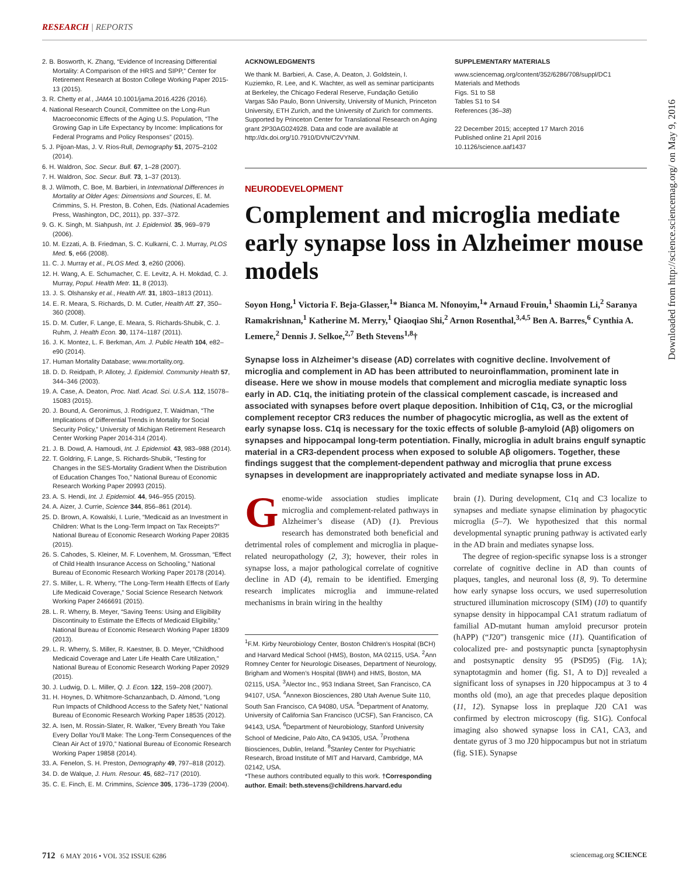RESEARCH | REPORTS
2. B. Bosworth, K. Zhang, “Evidence of Increasing Differential Mortality: A Comparison of the HRS and SIPP,” Center for Retirement Research at Boston College Working Paper 2015-13 (2015).
3. R. Chetty et al., JAMA 10.1001/jama.2016.4226 (2016).
4. National Research Council, Committee on the Long-Run Macroeconomic Effects of the Aging U.S. Population, “The Growing Gap in Life Expectancy by Income: Implications for Federal Programs and Policy Responses” (2015).
5. J. Pijoan-Mas, J. V. Ríos-Rull, Demography 51, 2075–2102 (2014).
6. H. Waldron, Soc. Secur. Bull. 67, 1–28 (2007).
7. H. Waldron, Soc. Secur. Bull. 73, 1–37 (2013).
8. J. Wilmoth, C. Boe, M. Barbieri, in International Differences in Mortality at Older Ages: Dimensions and Sources, E. M. Crimmins, S. H. Preston, B. Cohen, Eds. (National Academies Press, Washington, DC, 2011), pp. 337–372.
9. G. K. Singh, M. Siahpush, Int. J. Epidemiol. 35, 969–979 (2006).
10. M. Ezzati, A. B. Friedman, S. C. Kulkarni, C. J. Murray, PLOS Med. 5, e66 (2008).
11. C. J. Murray et al., PLOS Med. 3, e260 (2006).
12. H. Wang, A. E. Schumacher, C. E. Levitz, A. H. Mokdad, C. J. Murray, Popul. Health Metr. 11, 8 (2013).
13. J. S. Olshansky et al., Health Aff. 31, 1803–1813 (2011).
14. E. R. Meara, S. Richards, D. M. Cutler, Health Aff. 27, 350–360 (2008).
15. D. M. Cutler, F. Lange, E. Meara, S. Richards-Shubik, C. J. Ruhm, J. Health Econ. 30, 1174–1187 (2011).
16. J. K. Montez, L. F. Berkman, Am. J. Public Health 104, e82–e90 (2014).
17. Human Mortality Database; www.mortality.org.
18. D. D. Reidpath, P. Allotey, J. Epidemiol. Community Health 57, 344–346 (2003).
19. A. Case, A. Deaton, Proc. Natl. Acad. Sci. U.S.A. 112, 15078–15083 (2015).
20. J. Bound, A. Geronimus, J. Rodriguez, T. Waidman, “The Implications of Differential Trends in Mortality for Social Security Policy,” University of Michigan Retirement Research Center Working Paper 2014-314 (2014).
21. J. B. Dowd, A. Hamoudi, Int. J. Epidemiol. 43, 983–988 (2014).
22. T. Goldring, F. Lange, S. Richards-Shubik, “Testing for Changes in the SES-Mortality Gradient When the Distribution of Education Changes Too,” National Bureau of Economic Research Working Paper 20993 (2015).
23. A. S. Hendi, Int. J. Epidemiol. 44, 946–955 (2015).
24. A. Aizer, J. Currie, Science 344, 856–861 (2014).
25. D. Brown, A. Kowalski, I. Lurie, “Medicaid as an Investment in Children: What Is the Long-Term Impact on Tax Receipts?” National Bureau of Economic Research Working Paper 20835 (2015).
26. S. Cahodes, S. Kleiner, M. F. Lovenhem, M. Grossman, “Effect of Child Health Insurance Access on Schooling,” National Bureau of Economic Research Working Paper 20178 (2014).
27. S. Miller, L. R. Wherry, “The Long-Term Health Effects of Early Life Medicaid Coverage,” Social Science Research Network Working Paper 2466691 (2015).
28. L. R. Wherry, B. Meyer, “Saving Teens: Using and Eligibility Discontinuity to Estimate the Effects of Medicaid Eligibility,” National Bureau of Economic Research Working Paper 18309 (2013).
29. L. R. Wherry, S. Miller, R. Kaestner, B. D. Meyer, “Childhood Medicaid Coverage and Later Life Health Care Utilization,” National Bureau of Economic Research Working Paper 20929 (2015).
30. J. Ludwig, D. L. Miller, Q. J. Econ. 122, 159–208 (2007).
31. H. Hoynes, D. Whitmore-Schanzanbach, D. Almond, “Long Run Impacts of Childhood Access to the Safety Net,” National Bureau of Economic Research Working Paper 18535 (2012).
32. A. Isen, M. Rossin-Slater, R. Walker, “Every Breath You Take Every Dollar You'll Make: The Long-Term Consequences of the Clean Air Act of 1970,” National Bureau of Economic Research Working Paper 19858 (2014).
33. A. Fenelon, S. H. Preston, Demography 49, 797–818 (2012).
34. D. de Walque, J. Hum. Resour. 45, 682–717 (2010).
35. C. E. Finch, E. M. Crimmins, Science 305, 1736–1739 (2004).
ACKNOWLEDGMENTS
We thank M. Barbieri, A. Case, A. Deaton, J. Goldstein, I. Kuziemko, R. Lee, and K. Wachter, as well as seminar participants at Berkeley, the Chicago Federal Reserve, Fundação Getúlio Vargas São Paulo, Bonn University, University of Munich, Princeton University, ETH Zurich, and the University of Zurich for comments. Supported by Princeton Center for Translational Research on Aging grant 2P30AG024928. Data and code are available at http://dx.doi.org/10.7910/DVN/C2VYNM.
SUPPLEMENTARY MATERIALS
www.sciencemag.org/content/352/6286/708/suppl/DC1
Materials and Methods
Figs. S1 to S8
Tables S1 to S4
References (36–38)
22 December 2015; accepted 17 March 2016
Published online 21 April 2016
10.1126/science.aaf1437
NEURODEVELOPMENT
Complement and microglia mediate early synapse loss in Alzheimer mouse models
Soyon Hong,<sup>1</sup> Victoria F. Beja-Glasser,<sup>1</sup>* Bianca M. Nfonoyim,<sup>1</sup>* Arnaud Frouin,<sup>1</sup> Shaomin Li,<sup>2</sup> Saranya Ramakrishnan,<sup>1</sup> Katherine M. Merry,<sup>1</sup> Qiaoqiao Shi,<sup>2</sup> Arnon Rosenthal,<sup>3,4,5</sup> Ben A. Barres,<sup>6</sup> Cynthia A. Lemere,<sup>2</sup> Dennis J. Selkoe,<sup>2,7</sup> Beth Stevens<sup>1,8</sup>†
Synapse loss in Alzheimer’s disease (AD) correlates with cognitive decline. Involvement of microglia and complement in AD has been attributed to neuroinflammation, prominent late in disease. Here we show in mouse models that complement and microglia mediate synaptic loss early in AD. C1q, the initiating protein of the classical complement cascade, is increased and associated with synapses before overt plaque deposition. Inhibition of C1q, C3, or the microglial complement receptor CR3 reduces the number of phagocytic microglia, as well as the extent of early synapse loss. C1q is necessary for the toxic effects of soluble β-amyloid (Aβ) oligomers on synapses and hippocampal long-term potentiation. Finally, microglia in adult brains engulf synaptic material in a CR3-dependent process when exposed to soluble Aβ oligomers. Together, these findings suggest that the complement-dependent pathway and microglia that prune excess synapses in development are inappropriately activated and mediate synapse loss in AD.
Genome-wide association studies implicate microglia and complement-related pathways in Alzheimer’s disease (AD) (1). Previous research has demonstrated both beneficial and detrimental roles of complement and microglia in plaque-related neuropathology (2, 3); however, their roles in synapse loss, a major pathological correlate of cognitive decline in AD (4), remain to be identified. Emerging research implicates microglia and immune-related mechanisms in brain wiring in the healthy
<sup>1</sup> F.M. Kirby Neurobiology Center, Boston Children’s Hospital (BCH) and Harvard Medical School (HMS), Boston, MA 02115, USA. <sup>2</sup>Ann Romney Center for Neurologic Diseases, Department of Neurology, Brigham and Women’s Hospital (BWH) and HMS, Boston, MA 02115, USA. <sup>3</sup>Alector Inc., 953 Indiana Street, San Francisco, CA 94107, USA. <sup>4</sup>Annexon Biosciences, 280 Utah Avenue Suite 110, South San Francisco, CA 94080, USA. <sup>5</sup>Department of Anatomy, University of California San Francisco (UCSF), San Francisco, CA 94143, USA. <sup>6</sup>Department of Neurobiology, Stanford University School of Medicine, Palo Alto, CA 94305, USA. <sup>7</sup>Prothena Biosciences, Dublin, Ireland. <sup>8</sup>Stanley Center for Psychiatric Research, Broad Institute of MIT and Harvard, Cambridge, MA 02142, USA.
*These authors contributed equally to this work. †Corresponding author. Email: beth.stevens@childrens.harvard.edu
brain (1). During development, C1q and C3 localize to synapses and mediate synapse elimination by phagocytic microglia (5–7). We hypothesized that this normal developmental synaptic pruning pathway is activated early in the AD brain and mediates synapse loss.
The degree of region-specific synapse loss is a stronger correlate of cognitive decline in AD than counts of plaques, tangles, and neuronal loss (8, 9). To determine how early synapse loss occurs, we used superresolution structured illumination microscopy (SIM) (10) to quantify synapse density in hippocampal CA1 stratum radiatum of familial AD-mutant human amyloid precursor protein (hAPP) (“J20”) transgenic mice (11). Quantification of colocalized pre- and postsynaptic puncta [synaptophysin and postsynaptic density 95 (PSD95) (Fig. 1A); synaptotagmin and homer (fig. S1, A to D)] revealed a significant loss of synapses in J20 hippocampus at 3 to 4 months old (mo), an age that precedes plaque deposition (11, 12). Synapse loss in preplaque J20 CA1 was confirmed by electron microscopy (fig. S1G). Confocal imaging also showed synapse loss in CA1, CA3, and dentate gyrus of 3 mo J20 hippocampus but not in striatum (fig. S1E). Synapse
712 6 MAY 2016 • VOL 352 ISSUE 6286 sciencemag.org SCIENCE
Downloaded from http://science.sciencemag.org/ on May 9, 2016